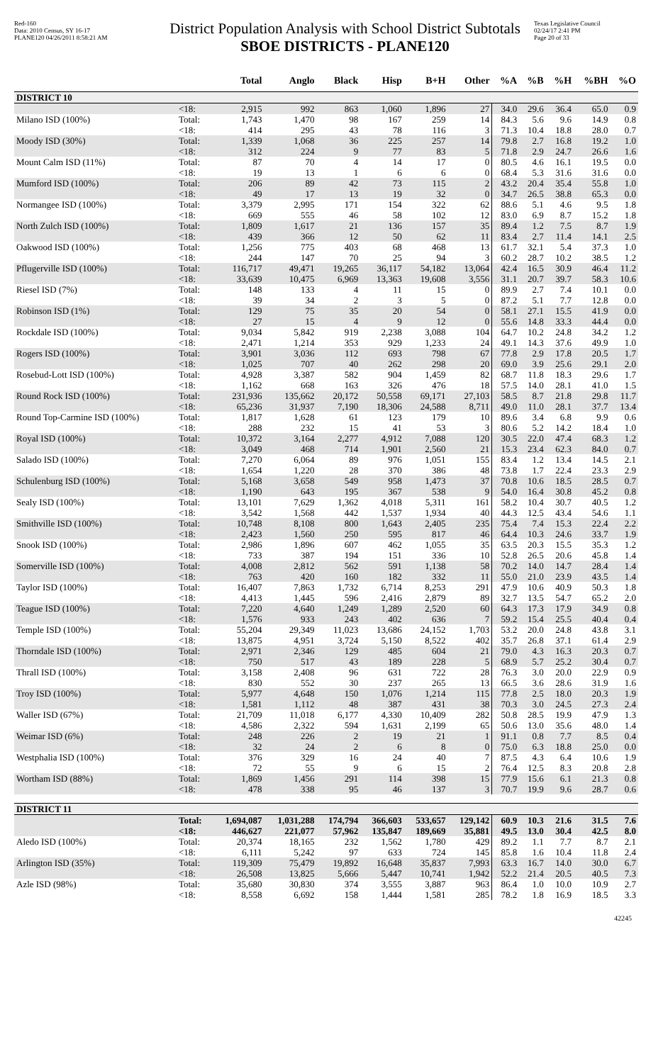Red-160
Data: 2010 Census, SY 16-17
PLANE120 04/26/2011 8:58:21 AM
District Population Analysis with School District Subtotals
SBOE DISTRICTS - PLANE120
Texas Legislative Council
02/24/17 2:41 PM
Page 20 of 33
| | | Total | Anglo | Black | Hisp | B+H | Other | %A | %B | %H | %BH | %O |
| --- | --- | --- | --- | --- | --- | --- | --- | --- | --- | --- | --- | --- |
| DISTRICT 10 | | | | | | | | | | | | |
| | <18: | 2,915 | 992 | 863 | 1,060 | 1,896 | 27 | 34.0 | 29.6 | 36.4 | 65.0 | 0.9 |
| Milano ISD (100%) | Total: | 1,743 | 1,470 | 98 | 167 | 259 | 14 | 84.3 | 5.6 | 9.6 | 14.9 | 0.8 |
| | <18: | 414 | 295 | 43 | 78 | 116 | 3 | 71.3 | 10.4 | 18.8 | 28.0 | 0.7 |
| Moody ISD (30%) | Total: | 1,339 | 1,068 | 36 | 225 | 257 | 14 | 79.8 | 2.7 | 16.8 | 19.2 | 1.0 |
| | <18: | 312 | 224 | 9 | 77 | 83 | 5 | 71.8 | 2.9 | 24.7 | 26.6 | 1.6 |
| Mount Calm ISD (11%) | Total: | 87 | 70 | 4 | 14 | 17 | 0 | 80.5 | 4.6 | 16.1 | 19.5 | 0.0 |
| | <18: | 19 | 13 | 1 | 6 | 6 | 0 | 68.4 | 5.3 | 31.6 | 31.6 | 0.0 |
| Mumford ISD (100%) | Total: | 206 | 89 | 42 | 73 | 115 | 2 | 43.2 | 20.4 | 35.4 | 55.8 | 1.0 |
| | <18: | 49 | 17 | 13 | 19 | 32 | 0 | 34.7 | 26.5 | 38.8 | 65.3 | 0.0 |
| Normangee ISD (100%) | Total: | 3,379 | 2,995 | 171 | 154 | 322 | 62 | 88.6 | 5.1 | 4.6 | 9.5 | 1.8 |
| | <18: | 669 | 555 | 46 | 58 | 102 | 12 | 83.0 | 6.9 | 8.7 | 15.2 | 1.8 |
| North Zulch ISD (100%) | Total: | 1,809 | 1,617 | 21 | 136 | 157 | 35 | 89.4 | 1.2 | 7.5 | 8.7 | 1.9 |
| | <18: | 439 | 366 | 12 | 50 | 62 | 11 | 83.4 | 2.7 | 11.4 | 14.1 | 2.5 |
| Oakwood ISD (100%) | Total: | 1,256 | 775 | 403 | 68 | 468 | 13 | 61.7 | 32.1 | 5.4 | 37.3 | 1.0 |
| | <18: | 244 | 147 | 70 | 25 | 94 | 3 | 60.2 | 28.7 | 10.2 | 38.5 | 1.2 |
| Pflugerville ISD (100%) | Total: | 116,717 | 49,471 | 19,265 | 36,117 | 54,182 | 13,064 | 42.4 | 16.5 | 30.9 | 46.4 | 11.2 |
| | <18: | 33,639 | 10,475 | 6,969 | 13,363 | 19,608 | 3,556 | 31.1 | 20.7 | 39.7 | 58.3 | 10.6 |
| Riesel ISD (7%) | Total: | 148 | 133 | 4 | 11 | 15 | 0 | 89.9 | 2.7 | 7.4 | 10.1 | 0.0 |
| | <18: | 39 | 34 | 2 | 3 | 5 | 0 | 87.2 | 5.1 | 7.7 | 12.8 | 0.0 |
| Robinson ISD (1%) | Total: | 129 | 75 | 35 | 20 | 54 | 0 | 58.1 | 27.1 | 15.5 | 41.9 | 0.0 |
| | <18: | 27 | 15 | 4 | 9 | 12 | 0 | 55.6 | 14.8 | 33.3 | 44.4 | 0.0 |
| Rockdale ISD (100%) | Total: | 9,034 | 5,842 | 919 | 2,238 | 3,088 | 104 | 64.7 | 10.2 | 24.8 | 34.2 | 1.2 |
| | <18: | 2,471 | 1,214 | 353 | 929 | 1,233 | 24 | 49.1 | 14.3 | 37.6 | 49.9 | 1.0 |
| Rogers ISD (100%) | Total: | 3,901 | 3,036 | 112 | 693 | 798 | 67 | 77.8 | 2.9 | 17.8 | 20.5 | 1.7 |
| | <18: | 1,025 | 707 | 40 | 262 | 298 | 20 | 69.0 | 3.9 | 25.6 | 29.1 | 2.0 |
| Rosebud-Lott ISD (100%) | Total: | 4,928 | 3,387 | 582 | 904 | 1,459 | 82 | 68.7 | 11.8 | 18.3 | 29.6 | 1.7 |
| | <18: | 1,162 | 668 | 163 | 326 | 476 | 18 | 57.5 | 14.0 | 28.1 | 41.0 | 1.5 |
| Round Rock ISD (100%) | Total: | 231,936 | 135,662 | 20,172 | 50,558 | 69,171 | 27,103 | 58.5 | 8.7 | 21.8 | 29.8 | 11.7 |
| | <18: | 65,236 | 31,937 | 7,190 | 18,306 | 24,588 | 8,711 | 49.0 | 11.0 | 28.1 | 37.7 | 13.4 |
| Round Top-Carmine ISD (100%) | Total: | 1,817 | 1,628 | 61 | 123 | 179 | 10 | 89.6 | 3.4 | 6.8 | 9.9 | 0.6 |
| | <18: | 288 | 232 | 15 | 41 | 53 | 3 | 80.6 | 5.2 | 14.2 | 18.4 | 1.0 |
| Royal ISD (100%) | Total: | 10,372 | 3,164 | 2,277 | 4,912 | 7,088 | 120 | 30.5 | 22.0 | 47.4 | 68.3 | 1.2 |
| | <18: | 3,049 | 468 | 714 | 1,901 | 2,560 | 21 | 15.3 | 23.4 | 62.3 | 84.0 | 0.7 |
| Salado ISD (100%) | Total: | 7,270 | 6,064 | 89 | 976 | 1,051 | 155 | 83.4 | 1.2 | 13.4 | 14.5 | 2.1 |
| | <18: | 1,654 | 1,220 | 28 | 370 | 386 | 48 | 73.8 | 1.7 | 22.4 | 23.3 | 2.9 |
| Schulenburg ISD (100%) | Total: | 5,168 | 3,658 | 549 | 958 | 1,473 | 37 | 70.8 | 10.6 | 18.5 | 28.5 | 0.7 |
| | <18: | 1,190 | 643 | 195 | 367 | 538 | 9 | 54.0 | 16.4 | 30.8 | 45.2 | 0.8 |
| Sealy ISD (100%) | Total: | 13,101 | 7,629 | 1,362 | 4,018 | 5,311 | 161 | 58.2 | 10.4 | 30.7 | 40.5 | 1.2 |
| | <18: | 3,542 | 1,568 | 442 | 1,537 | 1,934 | 40 | 44.3 | 12.5 | 43.4 | 54.6 | 1.1 |
| Smithville ISD (100%) | Total: | 10,748 | 8,108 | 800 | 1,643 | 2,405 | 235 | 75.4 | 7.4 | 15.3 | 22.4 | 2.2 |
| | <18: | 2,423 | 1,560 | 250 | 595 | 817 | 46 | 64.4 | 10.3 | 24.6 | 33.7 | 1.9 |
| Snook ISD (100%) | Total: | 2,986 | 1,896 | 607 | 462 | 1,055 | 35 | 63.5 | 20.3 | 15.5 | 35.3 | 1.2 |
| | <18: | 733 | 387 | 194 | 151 | 336 | 10 | 52.8 | 26.5 | 20.6 | 45.8 | 1.4 |
| Somerville ISD (100%) | Total: | 4,008 | 2,812 | 562 | 591 | 1,138 | 58 | 70.2 | 14.0 | 14.7 | 28.4 | 1.4 |
| | <18: | 763 | 420 | 160 | 182 | 332 | 11 | 55.0 | 21.0 | 23.9 | 43.5 | 1.4 |
| Taylor ISD (100%) | Total: | 16,407 | 7,863 | 1,732 | 6,714 | 8,253 | 291 | 47.9 | 10.6 | 40.9 | 50.3 | 1.8 |
| | <18: | 4,413 | 1,445 | 596 | 2,416 | 2,879 | 89 | 32.7 | 13.5 | 54.7 | 65.2 | 2.0 |
| Teague ISD (100%) | Total: | 7,220 | 4,640 | 1,249 | 1,289 | 2,520 | 60 | 64.3 | 17.3 | 17.9 | 34.9 | 0.8 |
| | <18: | 1,576 | 933 | 243 | 402 | 636 | 7 | 59.2 | 15.4 | 25.5 | 40.4 | 0.4 |
| Temple ISD (100%) | Total: | 55,204 | 29,349 | 11,023 | 13,686 | 24,152 | 1,703 | 53.2 | 20.0 | 24.8 | 43.8 | 3.1 |
| | <18: | 13,875 | 4,951 | 3,724 | 5,150 | 8,522 | 402 | 35.7 | 26.8 | 37.1 | 61.4 | 2.9 |
| Thorndale ISD (100%) | Total: | 2,971 | 2,346 | 129 | 485 | 604 | 21 | 79.0 | 4.3 | 16.3 | 20.3 | 0.7 |
| | <18: | 750 | 517 | 43 | 189 | 228 | 5 | 68.9 | 5.7 | 25.2 | 30.4 | 0.7 |
| Thrall ISD (100%) | Total: | 3,158 | 2,408 | 96 | 631 | 722 | 28 | 76.3 | 3.0 | 20.0 | 22.9 | 0.9 |
| | <18: | 830 | 552 | 30 | 237 | 265 | 13 | 66.5 | 3.6 | 28.6 | 31.9 | 1.6 |
| Troy ISD (100%) | Total: | 5,977 | 4,648 | 150 | 1,076 | 1,214 | 115 | 77.8 | 2.5 | 18.0 | 20.3 | 1.9 |
| | <18: | 1,581 | 1,112 | 48 | 387 | 431 | 38 | 70.3 | 3.0 | 24.5 | 27.3 | 2.4 |
| Waller ISD (67%) | Total: | 21,709 | 11,018 | 6,177 | 4,330 | 10,409 | 282 | 50.8 | 28.5 | 19.9 | 47.9 | 1.3 |
| | <18: | 4,586 | 2,322 | 594 | 1,631 | 2,199 | 65 | 50.6 | 13.0 | 35.6 | 48.0 | 1.4 |
| Weimar ISD (6%) | Total: | 248 | 226 | 2 | 19 | 21 | 1 | 91.1 | 0.8 | 7.7 | 8.5 | 0.4 |
| | <18: | 32 | 24 | 2 | 6 | 8 | 0 | 75.0 | 6.3 | 18.8 | 25.0 | 0.0 |
| Westphalia ISD (100%) | Total: | 376 | 329 | 16 | 24 | 40 | 7 | 87.5 | 4.3 | 6.4 | 10.6 | 1.9 |
| | <18: | 72 | 55 | 9 | 6 | 15 | 2 | 76.4 | 12.5 | 8.3 | 20.8 | 2.8 |
| Wortham ISD (88%) | Total: | 1,869 | 1,456 | 291 | 114 | 398 | 15 | 77.9 | 15.6 | 6.1 | 21.3 | 0.8 |
| | <18: | 478 | 338 | 95 | 46 | 137 | 3 | 70.7 | 19.9 | 9.6 | 28.7 | 0.6 |
| DISTRICT 11 | | | | | | | | | | | | |
| | Total: | 1,694,087 | 1,031,288 | 174,794 | 366,603 | 533,657 | 129,142 | 60.9 | 10.3 | 21.6 | 31.5 | 7.6 |
| | <18: | 446,627 | 221,077 | 57,962 | 135,847 | 189,669 | 35,881 | 49.5 | 13.0 | 30.4 | 42.5 | 8.0 |
| Aledo ISD (100%) | Total: | 20,374 | 18,165 | 232 | 1,562 | 1,780 | 429 | 89.2 | 1.1 | 7.7 | 8.7 | 2.1 |
| | <18: | 6,111 | 5,242 | 97 | 633 | 724 | 145 | 85.8 | 1.6 | 10.4 | 11.8 | 2.4 |
| Arlington ISD (35%) | Total: | 119,309 | 75,479 | 19,892 | 16,648 | 35,837 | 7,993 | 63.3 | 16.7 | 14.0 | 30.0 | 6.7 |
| | <18: | 26,508 | 13,825 | 5,666 | 5,447 | 10,741 | 1,942 | 52.2 | 21.4 | 20.5 | 40.5 | 7.3 |
| Azle ISD (98%) | Total: | 35,680 | 30,830 | 374 | 3,555 | 3,887 | 963 | 86.4 | 1.0 | 10.0 | 10.9 | 2.7 |
| | <18: | 8,558 | 6,692 | 158 | 1,444 | 1,581 | 285 | 78.2 | 1.8 | 16.9 | 18.5 | 3.3 |
42245